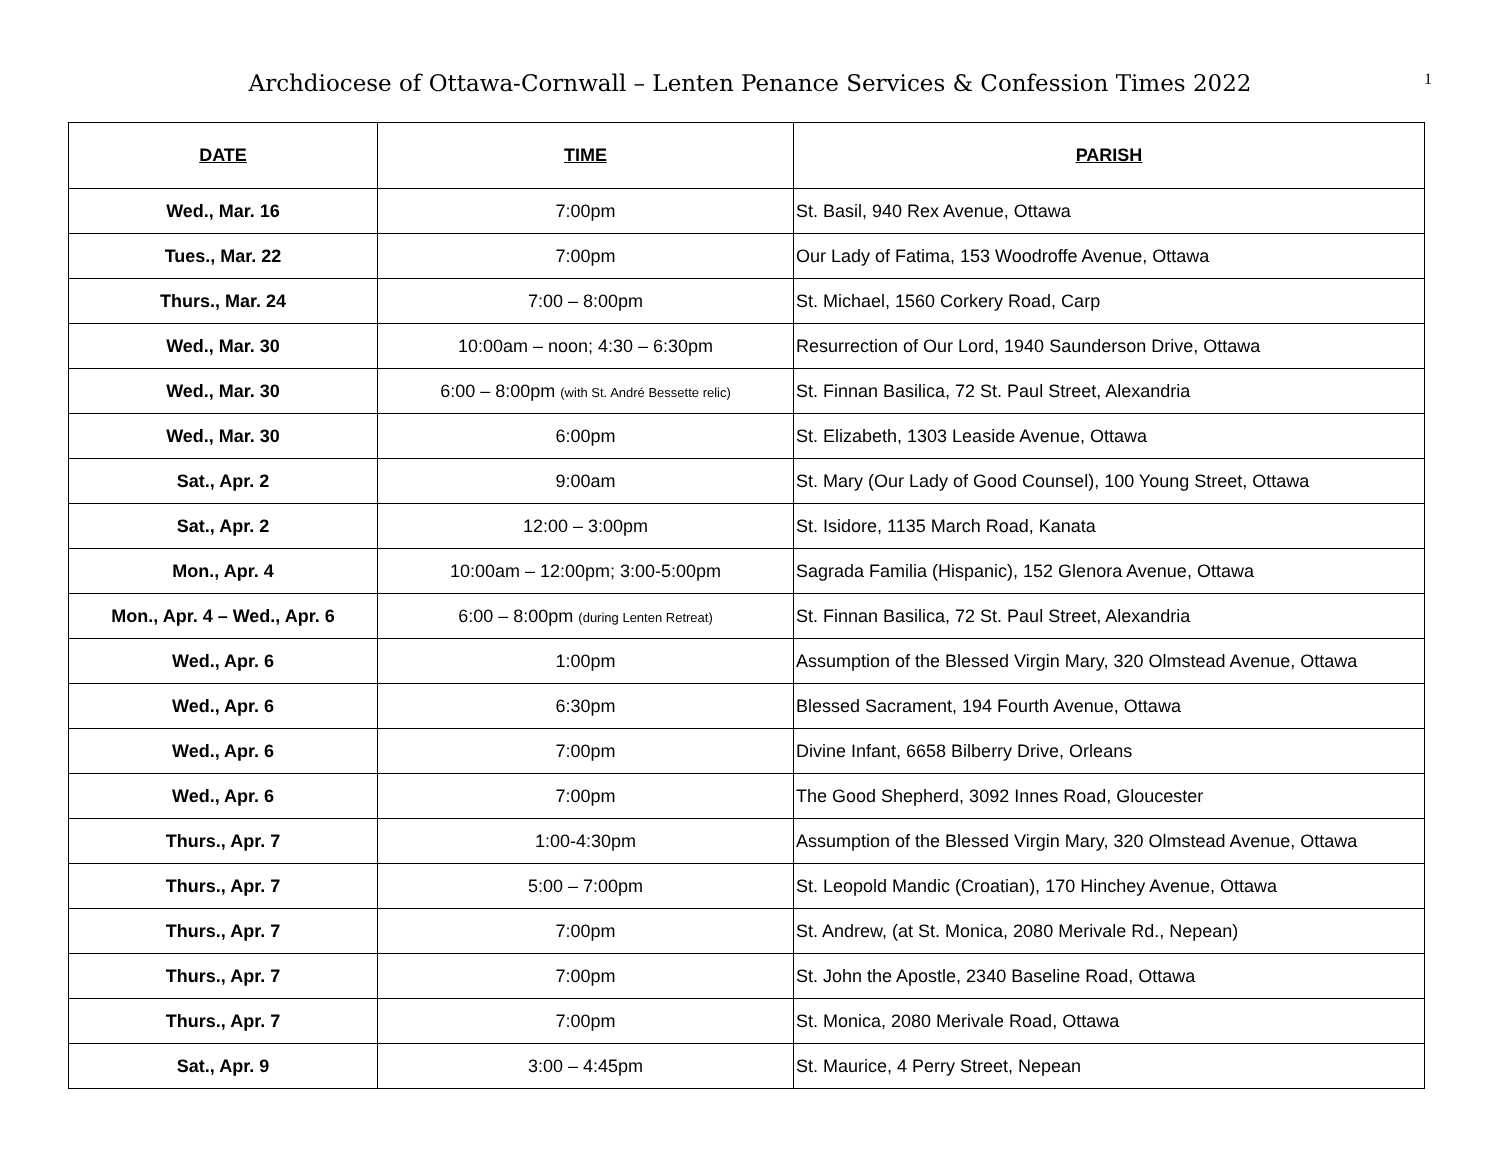Archdiocese of Ottawa-Cornwall – Lenten Penance Services & Confession Times 2022
1
| DATE | TIME | PARISH |
| --- | --- | --- |
| Wed., Mar. 16 | 7:00pm | St. Basil, 940 Rex Avenue, Ottawa |
| Tues., Mar. 22 | 7:00pm | Our Lady of Fatima, 153 Woodroffe Avenue, Ottawa |
| Thurs., Mar. 24 | 7:00 – 8:00pm | St. Michael, 1560 Corkery Road, Carp |
| Wed., Mar. 30 | 10:00am – noon; 4:30 – 6:30pm | Resurrection of Our Lord, 1940 Saunderson Drive, Ottawa |
| Wed., Mar. 30 | 6:00 – 8:00pm (with St. André Bessette relic) | St. Finnan Basilica, 72 St. Paul Street, Alexandria |
| Wed., Mar. 30 | 6:00pm | St. Elizabeth, 1303 Leaside Avenue, Ottawa |
| Sat., Apr. 2 | 9:00am | St. Mary (Our Lady of Good Counsel), 100 Young Street, Ottawa |
| Sat., Apr. 2 | 12:00 – 3:00pm | St. Isidore, 1135 March Road, Kanata |
| Mon., Apr. 4 | 10:00am – 12:00pm; 3:00-5:00pm | Sagrada Familia (Hispanic), 152 Glenora Avenue, Ottawa |
| Mon., Apr. 4 – Wed., Apr. 6 | 6:00 – 8:00pm (during Lenten Retreat) | St. Finnan Basilica, 72 St. Paul Street, Alexandria |
| Wed., Apr. 6 | 1:00pm | Assumption of the Blessed Virgin Mary, 320 Olmstead Avenue, Ottawa |
| Wed., Apr. 6 | 6:30pm | Blessed Sacrament, 194 Fourth Avenue, Ottawa |
| Wed., Apr. 6 | 7:00pm | Divine Infant, 6658 Bilberry Drive, Orleans |
| Wed., Apr. 6 | 7:00pm | The Good Shepherd, 3092 Innes Road, Gloucester |
| Thurs., Apr. 7 | 1:00-4:30pm | Assumption of the Blessed Virgin Mary, 320 Olmstead Avenue, Ottawa |
| Thurs., Apr. 7 | 5:00 – 7:00pm | St. Leopold Mandic (Croatian), 170 Hinchey Avenue, Ottawa |
| Thurs., Apr. 7 | 7:00pm | St. Andrew, (at St. Monica, 2080 Merivale Rd., Nepean) |
| Thurs., Apr. 7 | 7:00pm | St. John the Apostle, 2340 Baseline Road, Ottawa |
| Thurs., Apr. 7 | 7:00pm | St. Monica, 2080 Merivale Road, Ottawa |
| Sat., Apr. 9 | 3:00 – 4:45pm | St. Maurice, 4 Perry Street, Nepean |